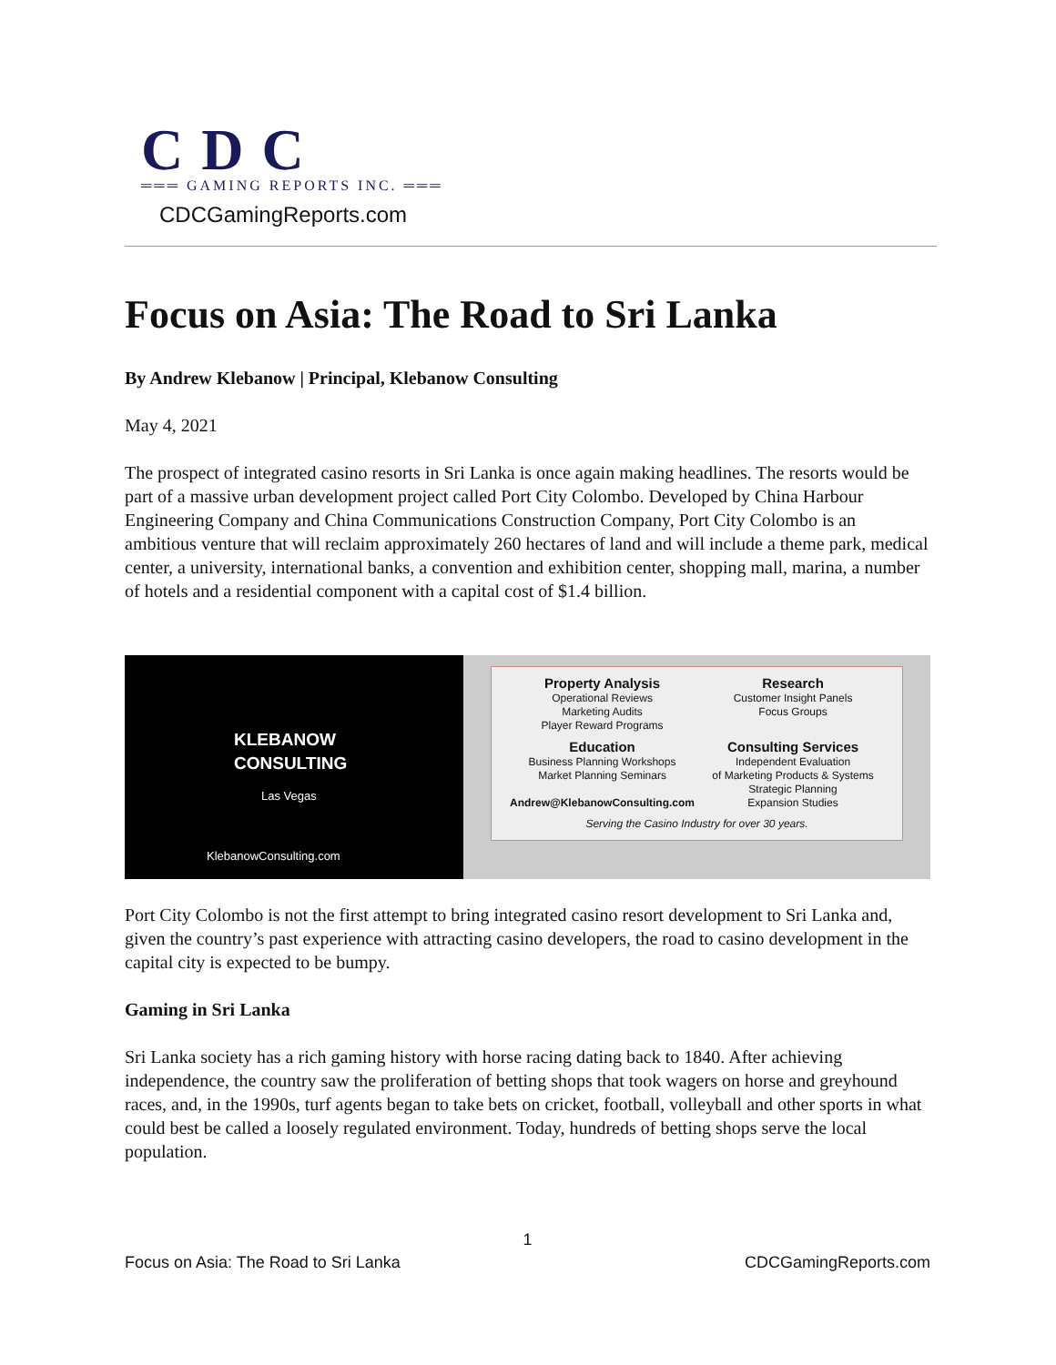CDC
═══ GAMING REPORTS INC. ═══
CDCGamingReports.com
Focus on Asia: The Road to Sri Lanka
By Andrew Klebanow | Principal, Klebanow Consulting
May 4, 2021
The prospect of integrated casino resorts in Sri Lanka is once again making headlines. The resorts would be part of a massive urban development project called Port City Colombo. Developed by China Harbour Engineering Company and China Communications Construction Company, Port City Colombo is an ambitious venture that will reclaim approximately 260 hectares of land and will include a theme park, medical center, a university, international banks, a convention and exhibition center, shopping mall, marina, a number of hotels and a residential component with a capital cost of $1.4 billion.
KLEBANOW
CONSULTING
Las Vegas
KlebanowConsulting.com
Property Analysis
Operational Reviews
Marketing Audits
Player Reward Programs
Research
Customer Insight Panels
Focus Groups
Education
Business Planning Workshops
Market Planning Seminars
Andrew@KlebanowConsulting.com
Consulting Services
Independent Evaluation
of Marketing Products & Systems
Strategic Planning
Expansion Studies
Serving the Casino Industry for over 30 years.
Port City Colombo is not the first attempt to bring integrated casino resort development to Sri Lanka and, given the country’s past experience with attracting casino developers, the road to casino development in the capital city is expected to be bumpy.
Gaming in Sri Lanka
Sri Lanka society has a rich gaming history with horse racing dating back to 1840. After achieving independence, the country saw the proliferation of betting shops that took wagers on horse and greyhound races, and, in the 1990s, turf agents began to take bets on cricket, football, volleyball and other sports in what could best be called a loosely regulated environment. Today, hundreds of betting shops serve the local population.
1
Focus on Asia: The Road to Sri Lanka CDCGamingReports.com